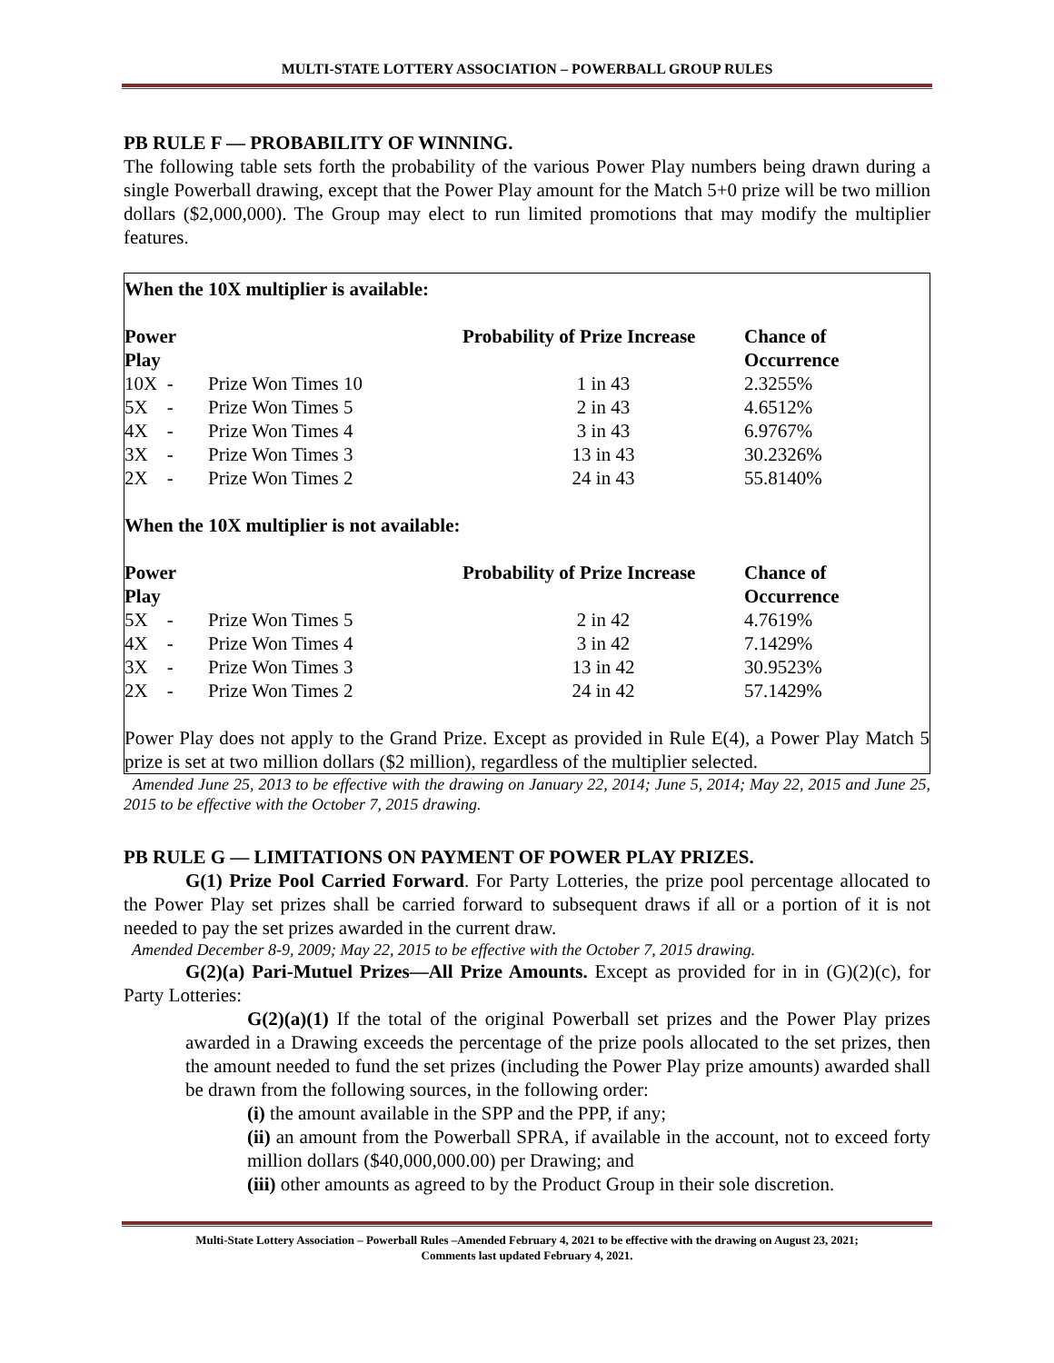MULTI-STATE LOTTERY ASSOCIATION – POWERBALL GROUP RULES
PB RULE F — PROBABILITY OF WINNING.
The following table sets forth the probability of the various Power Play numbers being drawn during a single Powerball drawing, except that the Power Play amount for the Match 5+0 prize will be two million dollars ($2,000,000). The Group may elect to run limited promotions that may modify the multiplier features.
When the 10X multiplier is available:
| Power Play | | Probability of Prize Increase | Chance of Occurrence |
| --- | --- | --- | --- |
| 10X - | Prize Won Times 10 | 1 in 43 | 2.3255% |
| 5X - | Prize Won Times 5 | 2 in 43 | 4.6512% |
| 4X - | Prize Won Times 4 | 3 in 43 | 6.9767% |
| 3X - | Prize Won Times 3 | 13 in 43 | 30.2326% |
| 2X - | Prize Won Times 2 | 24 in 43 | 55.8140% |
When the 10X multiplier is not available:
| Power Play | | Probability of Prize Increase | Chance of Occurrence |
| --- | --- | --- | --- |
| 5X - | Prize Won Times 5 | 2 in 42 | 4.7619% |
| 4X - | Prize Won Times 4 | 3 in 42 | 7.1429% |
| 3X - | Prize Won Times 3 | 13 in 42 | 30.9523% |
| 2X - | Prize Won Times 2 | 24 in 42 | 57.1429% |
Power Play does not apply to the Grand Prize. Except as provided in Rule E(4), a Power Play Match 5 prize is set at two million dollars ($2 million), regardless of the multiplier selected.
Amended June 25, 2013 to be effective with the drawing on January 22, 2014; June 5, 2014; May 22, 2015 and June 25, 2015 to be effective with the October 7, 2015 drawing.
PB RULE G — LIMITATIONS ON PAYMENT OF POWER PLAY PRIZES.
G(1) Prize Pool Carried Forward. For Party Lotteries, the prize pool percentage allocated to the Power Play set prizes shall be carried forward to subsequent draws if all or a portion of it is not needed to pay the set prizes awarded in the current draw.
Amended December 8-9, 2009; May 22, 2015 to be effective with the October 7, 2015 drawing.
G(2)(a) Pari-Mutuel Prizes—All Prize Amounts. Except as provided for in in (G)(2)(c), for Party Lotteries:
G(2)(a)(1) If the total of the original Powerball set prizes and the Power Play prizes awarded in a Drawing exceeds the percentage of the prize pools allocated to the set prizes, then the amount needed to fund the set prizes (including the Power Play prize amounts) awarded shall be drawn from the following sources, in the following order:
(i) the amount available in the SPP and the PPP, if any;
(ii) an amount from the Powerball SPRA, if available in the account, not to exceed forty million dollars ($40,000,000.00) per Drawing; and
(iii) other amounts as agreed to by the Product Group in their sole discretion.
Multi-State Lottery Association – Powerball Rules –Amended February 4, 2021 to be effective with the drawing on August 23, 2021;
Comments last updated February 4, 2021.